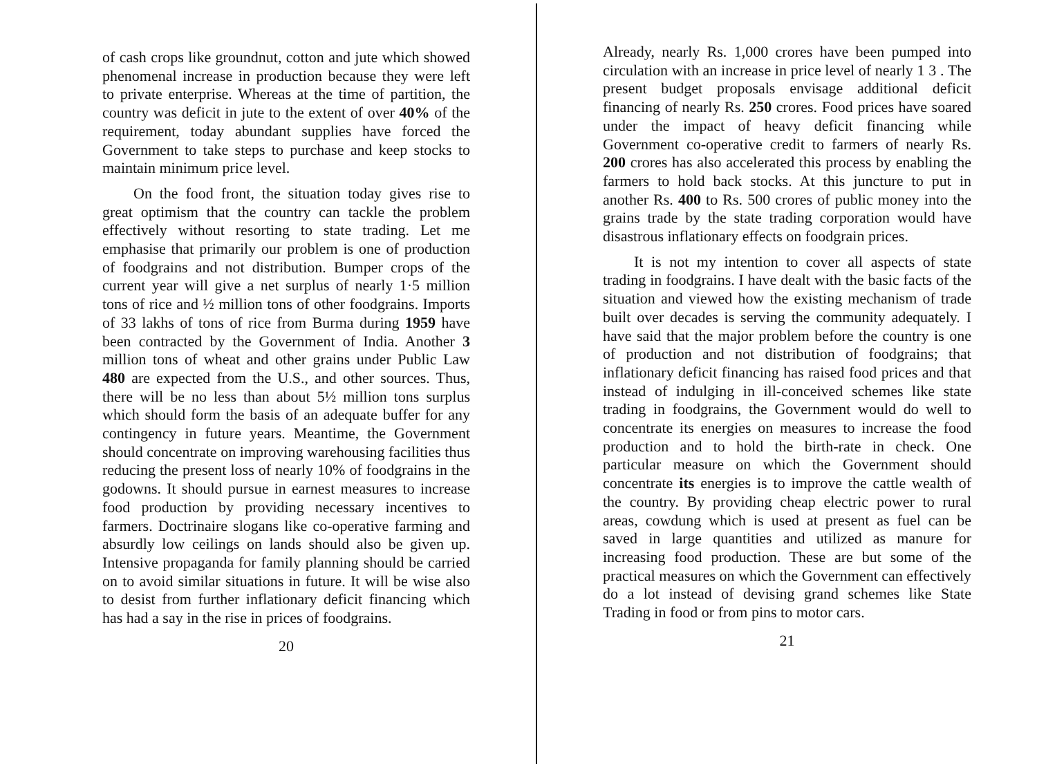of cash crops like groundnut, cotton and jute which showed phenomenal increase in production because they were left to private enterprise. Whereas at the time of partition, the country was deficit in jute to the extent of over 40% of the requirement, today abundant supplies have forced the Government to take steps to purchase and keep stocks to maintain minimum price level.
On the food front, the situation today gives rise to great optimism that the country can tackle the problem effectively without resorting to state trading. Let me emphasise that primarily our problem is one of production of foodgrains and not distribution. Bumper crops of the current year will give a net surplus of nearly 1·5 million tons of rice and ½ million tons of other foodgrains. Imports of 33 lakhs of tons of rice from Burma during 1959 have been contracted by the Government of India. Another 3 million tons of wheat and other grains under Public Law 480 are expected from the U.S., and other sources. Thus, there will be no less than about 5½ million tons surplus which should form the basis of an adequate buffer for any contingency in future years. Meantime, the Government should concentrate on improving warehousing facilities thus reducing the present loss of nearly 10% of foodgrains in the godowns. It should pursue in earnest measures to increase food production by providing necessary incentives to farmers. Doctrinaire slogans like co-operative farming and absurdly low ceilings on lands should also be given up. Intensive propaganda for family planning should be carried on to avoid similar situations in future. It will be wise also to desist from further inflationary deficit financing which has had a say in the rise in prices of foodgrains.
20
Already, nearly Rs. 1,000 crores have been pumped into circulation with an increase in price level of nearly 1 3 . The present budget proposals envisage additional deficit financing of nearly Rs. 250 crores. Food prices have soared under the impact of heavy deficit financing while Government co-operative credit to farmers of nearly Rs. 200 crores has also accelerated this process by enabling the farmers to hold back stocks. At this juncture to put in another Rs. 400 to Rs. 500 crores of public money into the grains trade by the state trading corporation would have disastrous inflationary effects on foodgrain prices.
It is not my intention to cover all aspects of state trading in foodgrains. I have dealt with the basic facts of the situation and viewed how the existing mechanism of trade built over decades is serving the community adequately. I have said that the major problem before the country is one of production and not distribution of foodgrains; that inflationary deficit financing has raised food prices and that instead of indulging in ill-conceived schemes like state trading in foodgrains, the Government would do well to concentrate its energies on measures to increase the food production and to hold the birth-rate in check. One particular measure on which the Government should concentrate its energies is to improve the cattle wealth of the country. By providing cheap electric power to rural areas, cowdung which is used at present as fuel can be saved in large quantities and utilized as manure for increasing food production. These are but some of the practical measures on which the Government can effectively do a lot instead of devising grand schemes like State Trading in food or from pins to motor cars.
21